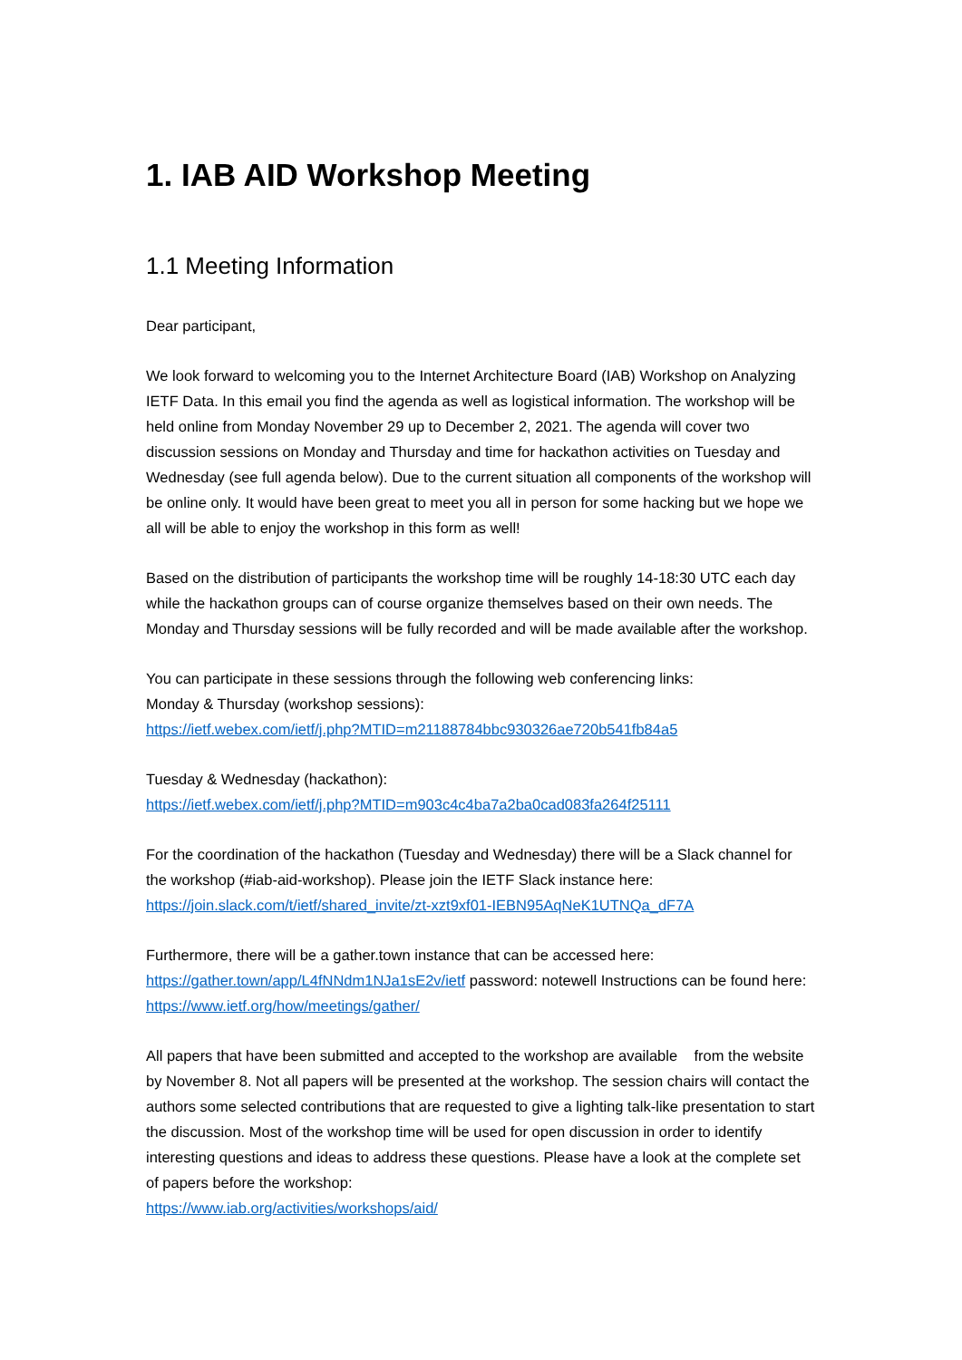1. IAB AID Workshop Meeting
1.1 Meeting Information
Dear participant,
We look forward to welcoming you to the Internet Architecture Board (IAB) Workshop on Analyzing IETF Data. In this email you find the agenda as well as logistical information. The workshop will be held online from Monday November 29 up to December 2, 2021. The agenda will cover two discussion sessions on Monday and Thursday and time for hackathon activities on Tuesday and Wednesday (see full agenda below). Due to the current situation all components of the workshop will be online only. It would have been great to meet you all in person for some hacking but we hope we all will be able to enjoy the workshop in this form as well!
Based on the distribution of participants the workshop time will be roughly 14-18:30 UTC each day while the hackathon groups can of course organize themselves based on their own needs. The Monday and Thursday sessions will be fully recorded and will be made available after the workshop.
You can participate in these sessions through the following web conferencing links:
Monday & Thursday (workshop sessions):
https://ietf.webex.com/ietf/j.php?MTID=m21188784bbc930326ae720b541fb84a5
Tuesday & Wednesday (hackathon):
https://ietf.webex.com/ietf/j.php?MTID=m903c4c4ba7a2ba0cad083fa264f25111
For the coordination of the hackathon (Tuesday and Wednesday) there will be a Slack channel for the workshop (#iab-aid-workshop). Please join the IETF Slack instance here:
https://join.slack.com/t/ietf/shared_invite/zt-xzt9xf01-IEBN95AqNeK1UTNQa_dF7A
Furthermore, there will be a gather.town instance that can be accessed here:
https://gather.town/app/L4fNNdm1NJa1sE2v/ietf password: notewell Instructions can be found here: https://www.ietf.org/how/meetings/gather/
All papers that have been submitted and accepted to the workshop are available from the website by November 8. Not all papers will be presented at the workshop. The session chairs will contact the authors some selected contributions that are requested to give a lighting talk-like presentation to start the discussion. Most of the workshop time will be used for open discussion in order to identify interesting questions and ideas to address these questions. Please have a look at the complete set of papers before the workshop:
https://www.iab.org/activities/workshops/aid/